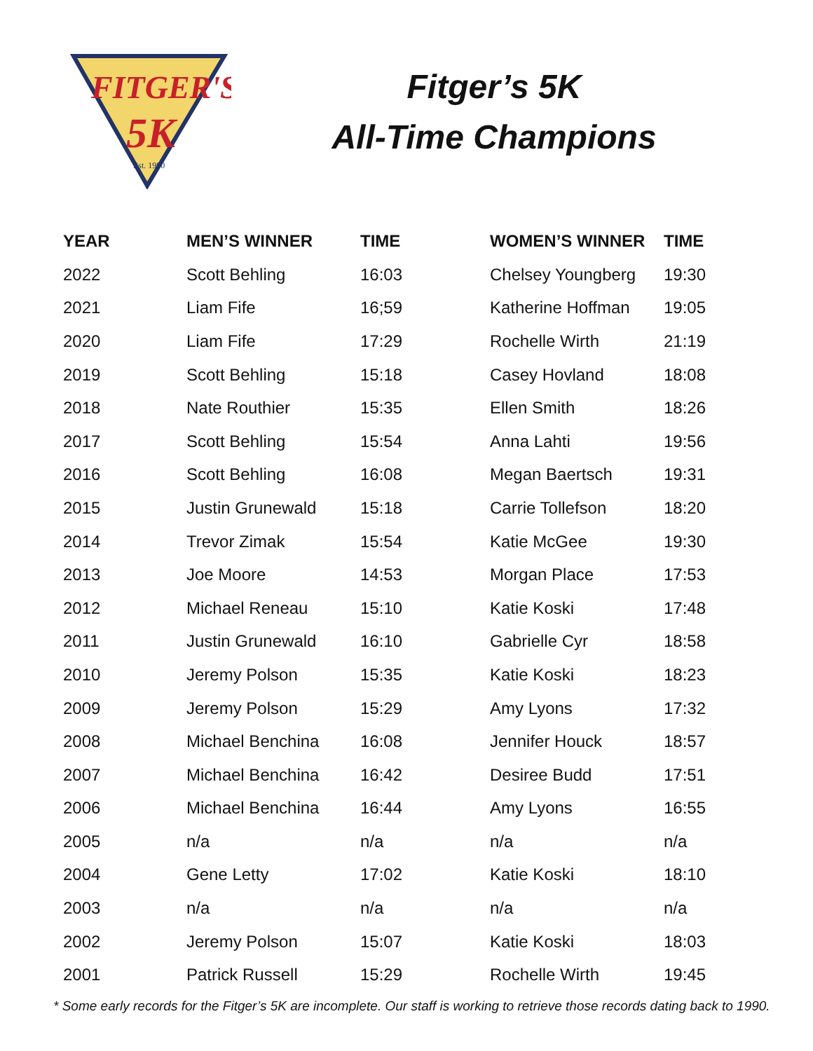FITGER'S
5K
Est. 1990
Fitger’s 5K
All-Time Champions
| YEAR | MEN’S WINNER | TIME | WOMEN’S WINNER | TIME |
| --- | --- | --- | --- | --- |
| 2022 | Scott Behling | 16:03 | Chelsey Youngberg | 19:30 |
| 2021 | Liam Fife | 16;59 | Katherine Hoffman | 19:05 |
| 2020 | Liam Fife | 17:29 | Rochelle Wirth | 21:19 |
| 2019 | Scott Behling | 15:18 | Casey Hovland | 18:08 |
| 2018 | Nate Routhier | 15:35 | Ellen Smith | 18:26 |
| 2017 | Scott Behling | 15:54 | Anna Lahti | 19:56 |
| 2016 | Scott Behling | 16:08 | Megan Baertsch | 19:31 |
| 2015 | Justin Grunewald | 15:18 | Carrie Tollefson | 18:20 |
| 2014 | Trevor Zimak | 15:54 | Katie McGee | 19:30 |
| 2013 | Joe Moore | 14:53 | Morgan Place | 17:53 |
| 2012 | Michael Reneau | 15:10 | Katie Koski | 17:48 |
| 2011 | Justin Grunewald | 16:10 | Gabrielle Cyr | 18:58 |
| 2010 | Jeremy Polson | 15:35 | Katie Koski | 18:23 |
| 2009 | Jeremy Polson | 15:29 | Amy Lyons | 17:32 |
| 2008 | Michael Benchina | 16:08 | Jennifer Houck | 18:57 |
| 2007 | Michael Benchina | 16:42 | Desiree Budd | 17:51 |
| 2006 | Michael Benchina | 16:44 | Amy Lyons | 16:55 |
| 2005 | n/a | n/a | n/a | n/a |
| 2004 | Gene Letty | 17:02 | Katie Koski | 18:10 |
| 2003 | n/a | n/a | n/a | n/a |
| 2002 | Jeremy Polson | 15:07 | Katie Koski | 18:03 |
| 2001 | Patrick Russell | 15:29 | Rochelle Wirth | 19:45 |
* Some early records for the Fitger’s 5K are incomplete. Our staff is working to retrieve those records dating back to 1990.